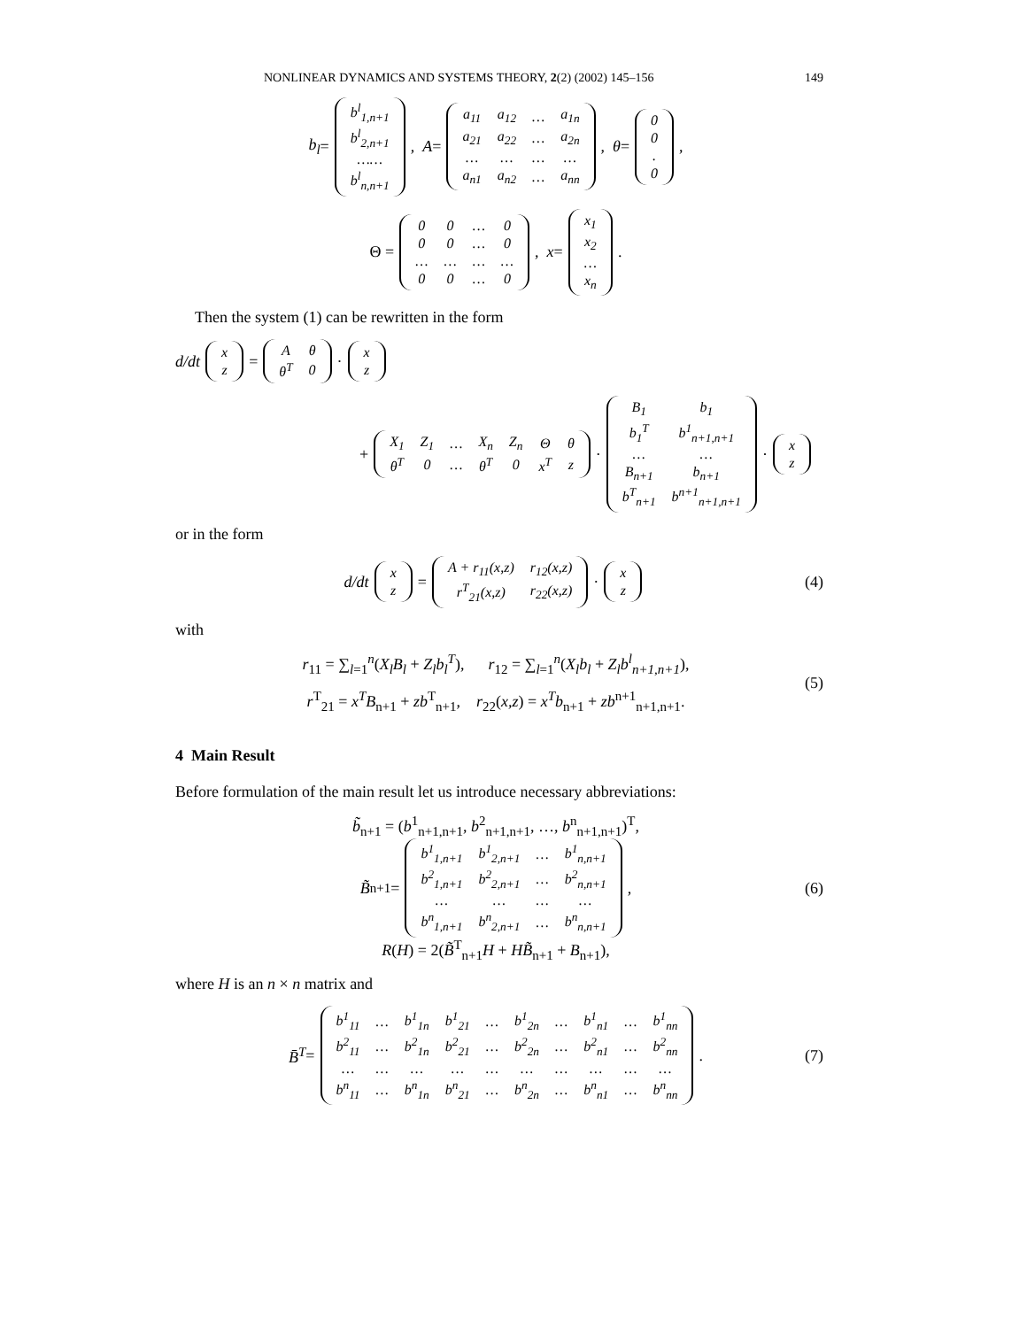NONLINEAR DYNAMICS AND SYSTEMS THEORY, 2(2) (2002) 145–156 149
b<sub>l</sub> =
| b<sup>l</sup><sub>1,n+1</sub> |
| b<sup>l</sup><sub>2,n+1</sub> |
| …… |
| b<sup>l</sup><sub>n,n+1</sub> |
, A =
| a<sub>11</sub> | a<sub>12</sub> | … | a<sub>1n</sub> |
| a<sub>21</sub> | a<sub>22</sub> | … | a<sub>2n</sub> |
| … | … | … | … |
| a<sub>n1</sub> | a<sub>n2</sub> | … | a<sub>nn</sub> |
, θ =
| 0 |
| 0 |
| . |
| 0 |
,
Θ =
| 0 | 0 | … | 0 |
| 0 | 0 | … | 0 |
| … | … | … | … |
| 0 | 0 | … | 0 |
, x =
| x<sub>1</sub> |
| x<sub>2</sub> |
| … |
| x<sub>n</sub> |
.
Then the system (1) can be rewritten in the form
d/dt
| x |
| z |
=
| A | θ |
| θ<sup>T</sup> | 0 |
·
| x |
| z |
+
| X<sub>1</sub> | Z<sub>1</sub> | … | X<sub>n</sub> | Z<sub>n</sub> | Θ | θ |
| θ<sup>T</sup> | 0 | … | θ<sup>T</sup> | 0 | x<sup>T</sup> | z |
·
| B<sub>1</sub> | b<sub>1</sub> |
| b<sub>1</sub><sup>T</sup> | b<sup>1</sup><sub>n+1,n+1</sub> |
| … | … |
| B<sub>n+1</sub> | b<sub>n+1</sub> |
| b<sup>T</sup><sub>n+1</sub> | b<sup>n+1</sup><sub>n+1,n+1</sub> |
·
| x |
| z |
or in the form
d/dt
| x |
| z |
=
| A + r<sub>11</sub>(x,z) | r<sub>12</sub>(x,z) |
| r<sup>T</sup><sub>21</sub>(x,z) | r<sub>22</sub>(x,z) |
·
| x |
| z |
(4)
with
r<sub>11</sub> = ∑<sub>l=1</sub><sup>n</sup>(X<sub>l</sub>B<sub>l</sub> + Z<sub>l</sub>b<sub>l</sub><sup>T</sup>), r<sub>12</sub> = ∑<sub>l=1</sub><sup>n</sup>(X<sub>l</sub>b<sub>l</sub> + Z<sub>l</sub>b<sup>l</sup><sub>n+1,n+1</sub>),
r<sup>T</sup><sub>21</sub> = x<sup>T</sup>B<sub>n+1</sub> + zb<sup>T</sup><sub>n+1</sub>, r<sub>22</sub>(x,z) = x<sup>T</sup>b<sub>n+1</sub> + zb<sup>n+1</sup><sub>n+1,n+1</sub>.
(5)
4 Main Result
Before formulation of the main result let us introduce necessary abbreviations:
b̃<sub>n+1</sub> = (b<sup>1</sup><sub>n+1,n+1</sub>, b<sup>2</sup><sub>n+1,n+1</sub>, …, b<sup>n</sup><sub>n+1,n+1</sub>)<sup>T</sup>,
B̃<sub>n+1</sub> =
| b<sup>1</sup><sub>1,n+1</sub> | b<sup>1</sup><sub>2,n+1</sub> | … | b<sup>1</sup><sub>n,n+1</sub> |
| b<sup>2</sup><sub>1,n+1</sub> | b<sup>2</sup><sub>2,n+1</sub> | … | b<sup>2</sup><sub>n,n+1</sub> |
| … | … | … | … |
| b<sup>n</sup><sub>1,n+1</sub> | b<sup>n</sup><sub>2,n+1</sub> | … | b<sup>n</sup><sub>n,n+1</sub> |
,
R(H) = 2(B̃<sup>T</sup><sub>n+1</sub>H + HB̃<sub>n+1</sub> + B<sub>n+1</sub>),
(6)
where H is an n × n matrix and
B̄<sup>T</sup> =
| b<sup>1</sup><sub>11</sub> | … | b<sup>1</sup><sub>1n</sub> | b<sup>1</sup><sub>21</sub> | … | b<sup>1</sup><sub>2n</sub> | … | b<sup>1</sup><sub>n1</sub> | … | b<sup>1</sup><sub>nn</sub> |
| b<sup>2</sup><sub>11</sub> | … | b<sup>2</sup><sub>1n</sub> | b<sup>2</sup><sub>21</sub> | … | b<sup>2</sup><sub>2n</sub> | … | b<sup>2</sup><sub>n1</sub> | … | b<sup>2</sup><sub>nn</sub> |
| … | … | … | … | … | … | … | … | … | … |
| b<sup>n</sup><sub>11</sub> | … | b<sup>n</sup><sub>1n</sub> | b<sup>n</sup><sub>21</sub> | … | b<sup>n</sup><sub>2n</sub> | … | b<sup>n</sup><sub>n1</sub> | … | b<sup>n</sup><sub>nn</sub> |
. (7)